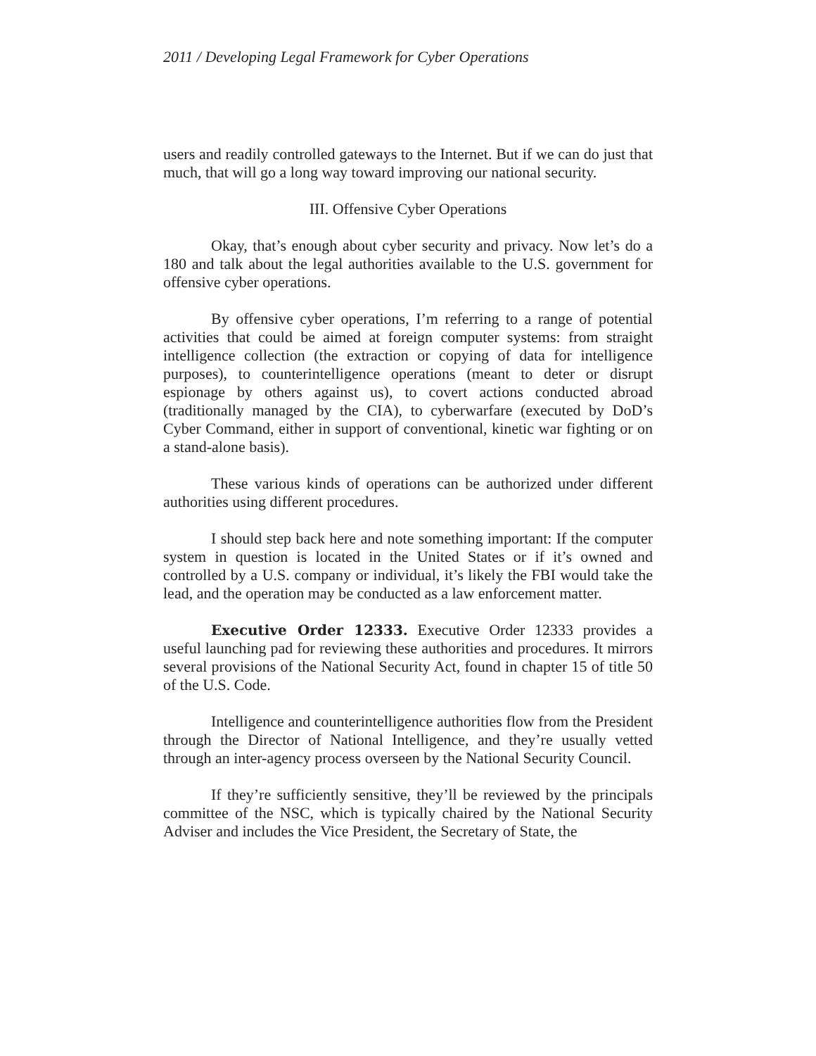2011 / Developing Legal Framework for Cyber Operations
users and readily controlled gateways to the Internet. But if we can do just that much, that will go a long way toward improving our national security.
III. Offensive Cyber Operations
Okay, that’s enough about cyber security and privacy. Now let’s do a 180 and talk about the legal authorities available to the U.S. government for offensive cyber operations.
By offensive cyber operations, I’m referring to a range of potential activities that could be aimed at foreign computer systems: from straight intelligence collection (the extraction or copying of data for intelligence purposes), to counterintelligence operations (meant to deter or disrupt espionage by others against us), to covert actions conducted abroad (traditionally managed by the CIA), to cyberwarfare (executed by DoD’s Cyber Command, either in support of conventional, kinetic war fighting or on a stand-alone basis).
These various kinds of operations can be authorized under different authorities using different procedures.
I should step back here and note something important: If the computer system in question is located in the United States or if it’s owned and controlled by a U.S. company or individual, it’s likely the FBI would take the lead, and the operation may be conducted as a law enforcement matter.
Executive Order 12333. Executive Order 12333 provides a useful launching pad for reviewing these authorities and procedures. It mirrors several provisions of the National Security Act, found in chapter 15 of title 50 of the U.S. Code.
Intelligence and counterintelligence authorities flow from the President through the Director of National Intelligence, and they’re usually vetted through an inter-agency process overseen by the National Security Council.
If they’re sufficiently sensitive, they’ll be reviewed by the principals committee of the NSC, which is typically chaired by the National Security Adviser and includes the Vice President, the Secretary of State, the